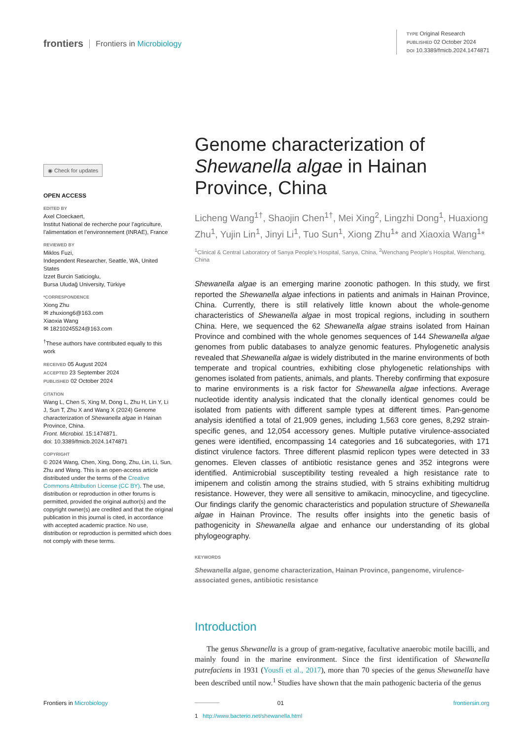frontiers Frontiers in Microbiology
TYPE Original Research
PUBLISHED 02 October 2024
DOI 10.3389/fmicb.2024.1474871
◉ Check for updates
OPEN ACCESS
EDITED BY
Axel Cloeckaert,
Institut National de recherche pour l’agriculture, l’alimentation et l’environnement (INRAE), France
REVIEWED BY
Miklos Fuzi,
Independent Researcher, Seattle, WA, United States
Izzet Burcin Saticioglu,
Bursa Uludağ University, Türkiye
*CORRESPONDENCE
Xiong Zhu
✉ zhuxiong6@163.com
Xiaoxia Wang
✉ 18210245524@163.com
<sup>†</sup> These authors have contributed equally to this work
RECEIVED 05 August 2024
ACCEPTED 23 September 2024
PUBLISHED 02 October 2024
CITATION
Wang L, Chen S, Xing M, Dong L, Zhu H, Lin Y, Li J, Sun T, Zhu X and Wang X (2024) Genome characterization of Shewanella algae in Hainan Province, China.
Front. Microbiol. 15:1474871.
doi: 10.3389/fmicb.2024.1474871
COPYRIGHT
© 2024 Wang, Chen, Xing, Dong, Zhu, Lin, Li, Sun, Zhu and Wang. This is an open-access article distributed under the terms of the Creative Commons Attribution License (CC BY). The use, distribution or reproduction in other forums is permitted, provided the original author(s) and the copyright owner(s) are credited and that the original publication in this journal is cited, in accordance with accepted academic practice. No use, distribution or reproduction is permitted which does not comply with these terms.
Genome characterization of Shewanella algae in Hainan Province, China
Licheng Wang<sup>1†</sup>, Shaojin Chen<sup>1†</sup>, Mei Xing<sup>2</sup>, Lingzhi Dong<sup>1</sup>, Huaxiong Zhu<sup>1</sup>, Yujin Lin<sup>1</sup>, Jinyi Li<sup>1</sup>, Tuo Sun<sup>1</sup>, Xiong Zhu<sup>1</sup>* and Xiaoxia Wang<sup>1</sup>*
<sup>1</sup> Clinical & Central Laboratory of Sanya People’s Hospital, Sanya, China, <sup>2</sup>Wenchang People’s Hospital, Wenchang, China
Shewanella algae is an emerging marine zoonotic pathogen. In this study, we first reported the Shewanella algae infections in patients and animals in Hainan Province, China. Currently, there is still relatively little known about the whole-genome characteristics of Shewanella algae in most tropical regions, including in southern China. Here, we sequenced the 62 Shewanella algae strains isolated from Hainan Province and combined with the whole genomes sequences of 144 Shewanella algae genomes from public databases to analyze genomic features. Phylogenetic analysis revealed that Shewanella algae is widely distributed in the marine environments of both temperate and tropical countries, exhibiting close phylogenetic relationships with genomes isolated from patients, animals, and plants. Thereby confirming that exposure to marine environments is a risk factor for Shewanella algae infections. Average nucleotide identity analysis indicated that the clonally identical genomes could be isolated from patients with different sample types at different times. Pan-genome analysis identified a total of 21,909 genes, including 1,563 core genes, 8,292 strain-specific genes, and 12,054 accessory genes. Multiple putative virulence-associated genes were identified, encompassing 14 categories and 16 subcategories, with 171 distinct virulence factors. Three different plasmid replicon types were detected in 33 genomes. Eleven classes of antibiotic resistance genes and 352 integrons were identified. Antimicrobial susceptibility testing revealed a high resistance rate to imipenem and colistin among the strains studied, with 5 strains exhibiting multidrug resistance. However, they were all sensitive to amikacin, minocycline, and tigecycline. Our findings clarify the genomic characteristics and population structure of Shewanella algae in Hainan Province. The results offer insights into the genetic basis of pathogenicity in Shewanella algae and enhance our understanding of its global phylogeography.
KEYWORDS
Shewanella algae, genome characterization, Hainan Province, pangenome, virulence-associated genes, antibiotic resistance
Introduction
The genus Shewanella is a group of gram-negative, facultative anaerobic motile bacilli, and mainly found in the marine environment. Since the first identification of Shewanella putrefaciens in 1931 (Yousfi et al., 2017), more than 70 species of the genus Shewanella have been described until now.<sup>1</sup> Studies have shown that the main pathogenic bacteria of the genus
1 http://www.bacterio.net/shewanella.html
Frontiers in Microbiology 01 frontiersin.org